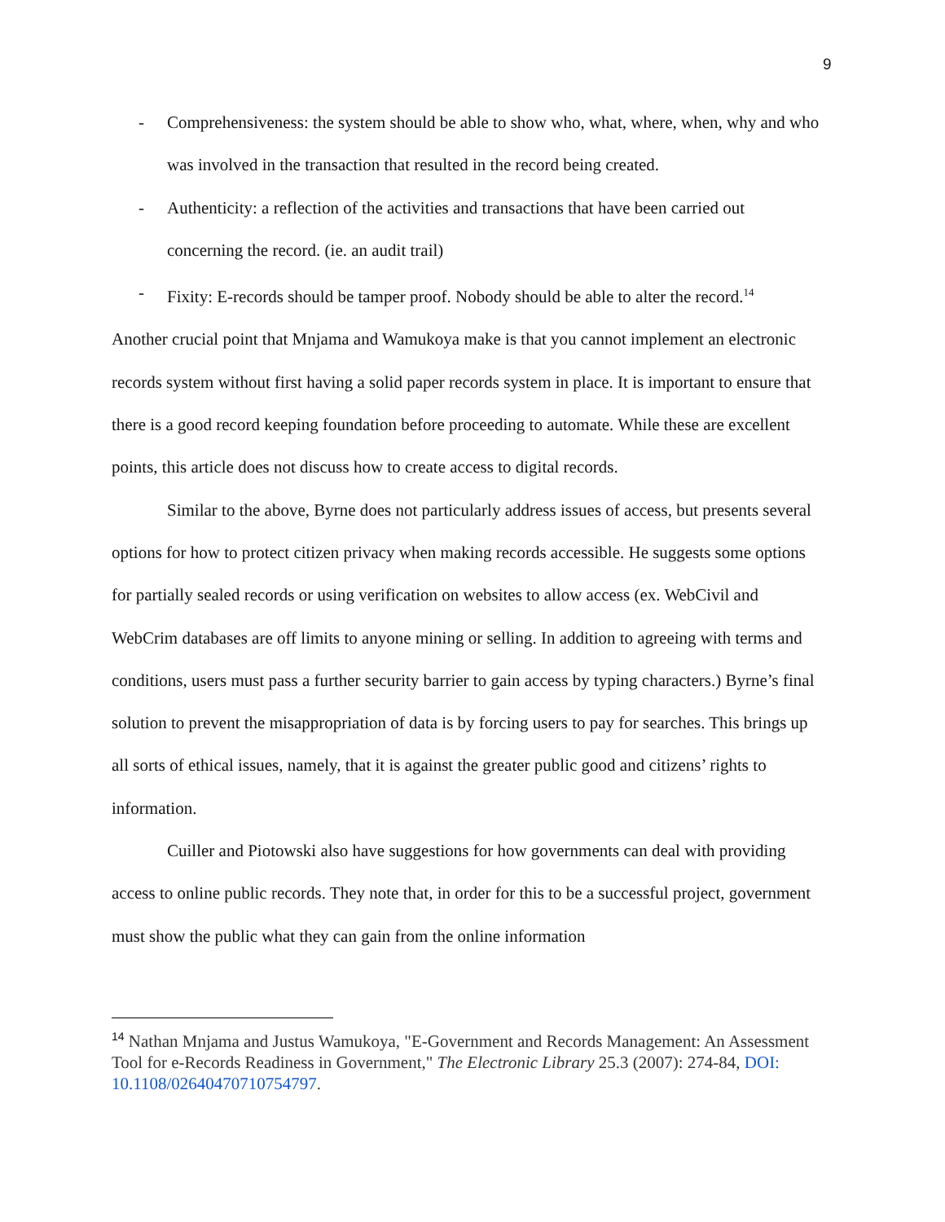9
- Comprehensiveness: the system should be able to show who, what, where, when, why and who was involved in the transaction that resulted in the record being created.
- Authenticity: a reflection of the activities and transactions that have been carried out concerning the record. (ie. an audit trail)
- Fixity: E-records should be tamper proof. Nobody should be able to alter the record.<sup>14</sup>
Another crucial point that Mnjama and Wamukoya make is that you cannot implement an electronic records system without first having a solid paper records system in place. It is important to ensure that there is a good record keeping foundation before proceeding to automate. While these are excellent points, this article does not discuss how to create access to digital records.
Similar to the above, Byrne does not particularly address issues of access, but presents several options for how to protect citizen privacy when making records accessible. He suggests some options for partially sealed records or using verification on websites to allow access (ex. WebCivil and WebCrim databases are off limits to anyone mining or selling. In addition to agreeing with terms and conditions, users must pass a further security barrier to gain access by typing characters.) Byrne’s final solution to prevent the misappropriation of data is by forcing users to pay for searches. This brings up all sorts of ethical issues, namely, that it is against the greater public good and citizens’ rights to information.
Cuiller and Piotowski also have suggestions for how governments can deal with providing access to online public records. They note that, in order for this to be a successful project, government must show the public what they can gain from the online information
<sup>14</sup> Nathan Mnjama and Justus Wamukoya, "E-Government and Records Management: An Assessment Tool for e-Records Readiness in Government," The Electronic Library 25.3 (2007): 274-84, DOI: 10.1108/02640470710754797.